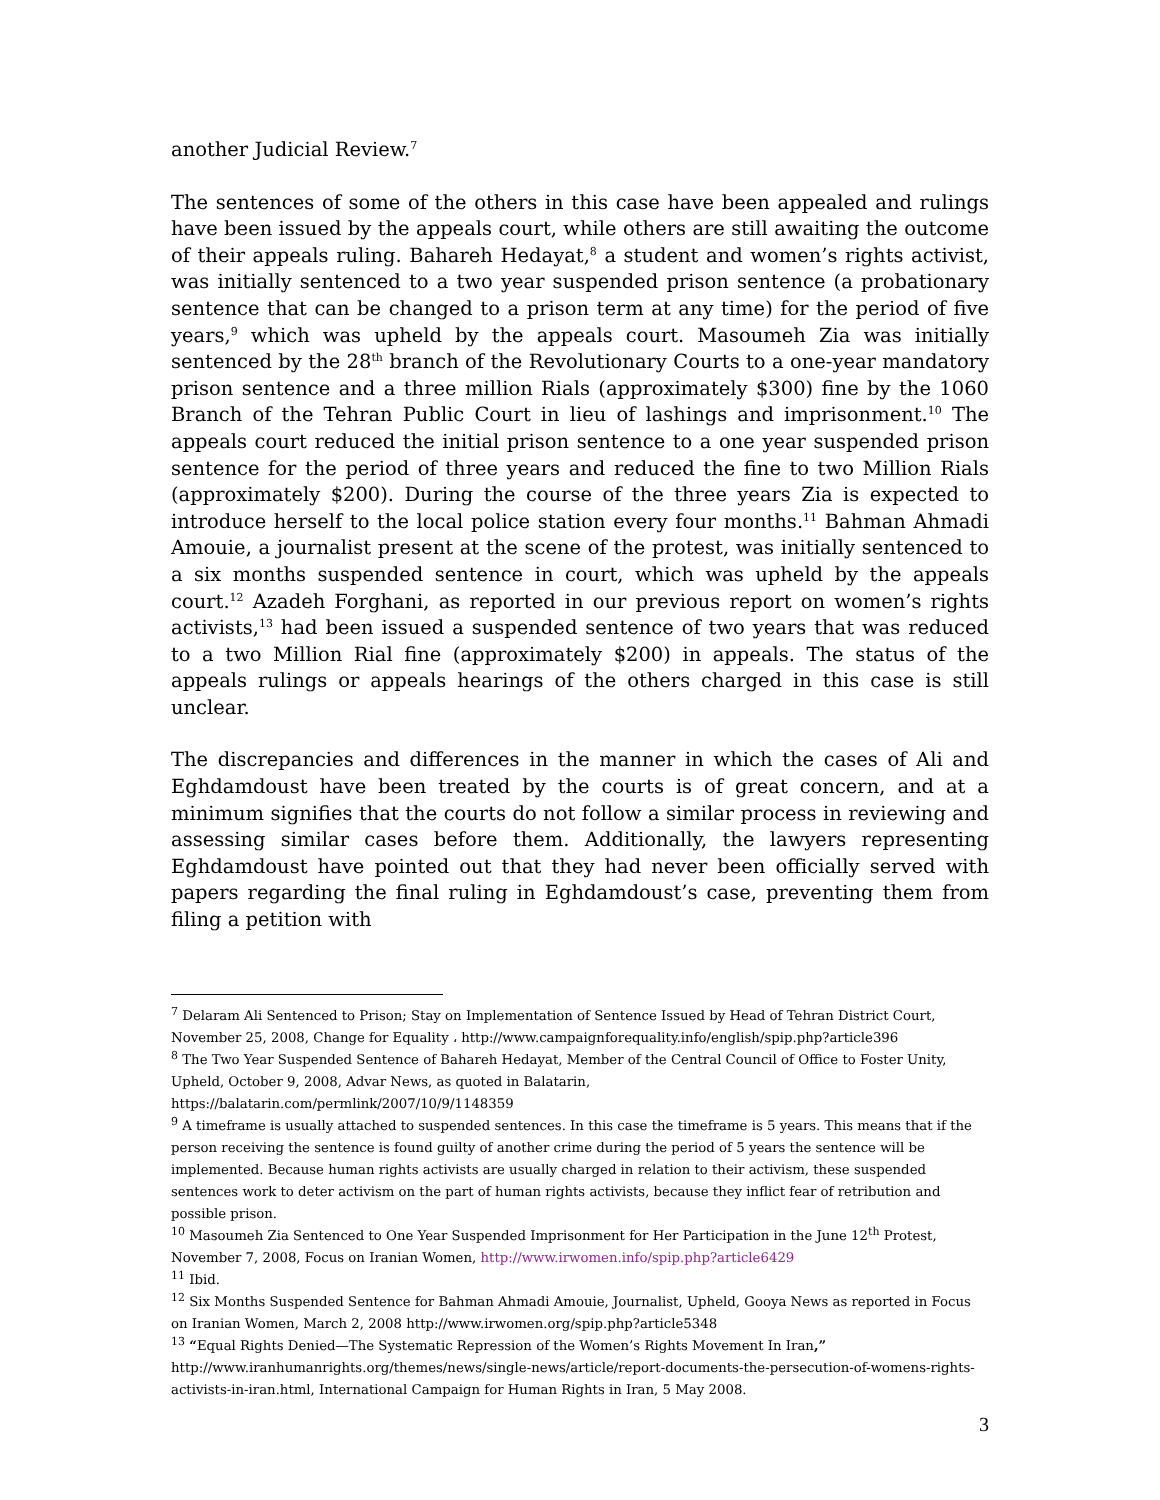another Judicial Review.<sup>7</sup>
The sentences of some of the others in this case have been appealed and rulings have been issued by the appeals court, while others are still awaiting the outcome of their appeals ruling. Bahareh Hedayat,<sup>8</sup> a student and women’s rights activist, was initially sentenced to a two year suspended prison sentence (a probationary sentence that can be changed to a prison term at any time) for the period of five years,<sup>9</sup> which was upheld by the appeals court. Masoumeh Zia was initially sentenced by the 28<sup>th</sup> branch of the Revolutionary Courts to a one-year mandatory prison sentence and a three million Rials (approximately $300) fine by the 1060 Branch of the Tehran Public Court in lieu of lashings and imprisonment.<sup>10</sup> The appeals court reduced the initial prison sentence to a one year suspended prison sentence for the period of three years and reduced the fine to two Million Rials (approximately $200). During the course of the three years Zia is expected to introduce herself to the local police station every four months.<sup>11</sup> Bahman Ahmadi Amouie, a journalist present at the scene of the protest, was initially sentenced to a six months suspended sentence in court, which was upheld by the appeals court.<sup>12</sup> Azadeh Forghani, as reported in our previous report on women’s rights activists,<sup>13</sup> had been issued a suspended sentence of two years that was reduced to a two Million Rial fine (approximately $200) in appeals. The status of the appeals rulings or appeals hearings of the others charged in this case is still unclear.
The discrepancies and differences in the manner in which the cases of Ali and Eghdamdoust have been treated by the courts is of great concern, and at a minimum signifies that the courts do not follow a similar process in reviewing and assessing similar cases before them. Additionally, the lawyers representing Eghdamdoust have pointed out that they had never been officially served with papers regarding the final ruling in Eghdamdoust’s case, preventing them from filing a petition with
<sup>7</sup> Delaram Ali Sentenced to Prison; Stay on Implementation of Sentence Issued by Head of Tehran District Court, November 25, 2008, Change for Equality ، http://www.campaignforequality.info/english/spip.php?article396
<sup>8</sup> The Two Year Suspended Sentence of Bahareh Hedayat, Member of the Central Council of Office to Foster Unity, Upheld, October 9, 2008, Advar News, as quoted in Balatarin,
https://balatarin.com/permlink/2007/10/9/1148359
<sup>9</sup> A timeframe is usually attached to suspended sentences. In this case the timeframe is 5 years. This means that if the person receiving the sentence is found guilty of another crime during the period of 5 years the sentence will be implemented. Because human rights activists are usually charged in relation to their activism, these suspended sentences work to deter activism on the part of human rights activists, because they inflict fear of retribution and possible prison.
<sup>10</sup> Masoumeh Zia Sentenced to One Year Suspended Imprisonment for Her Participation in the June 12<sup>th</sup> Protest, November 7, 2008, Focus on Iranian Women, http://www.irwomen.info/spip.php?article6429
<sup>11</sup> Ibid.
<sup>12</sup> Six Months Suspended Sentence for Bahman Ahmadi Amouie, Journalist, Upheld, Gooya News as reported in Focus on Iranian Women, March 2, 2008 http://www.irwomen.org/spip.php?article5348
<sup>13</sup> “Equal Rights Denied—The Systematic Repression of the Women’s Rights Movement In Iran,” http://www.iranhumanrights.org/themes/news/single-news/article/report-documents-the-persecution-of-womens-rights-activists-in-iran.html, International Campaign for Human Rights in Iran, 5 May 2008.
3